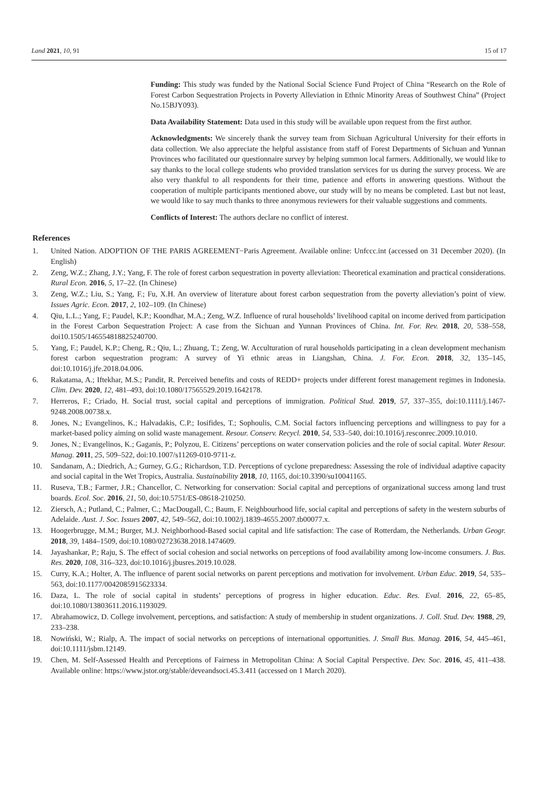Land 2021, 10, 91 15 of 17
Funding: This study was funded by the National Social Science Fund Project of China “Research on the Role of Forest Carbon Sequestration Projects in Poverty Alleviation in Ethnic Minority Areas of Southwest China” (Project No.15BJY093).
Data Availability Statement: Data used in this study will be available upon request from the first author.
Acknowledgments: We sincerely thank the survey team from Sichuan Agricultural University for their efforts in data collection. We also appreciate the helpful assistance from staff of Forest Departments of Sichuan and Yunnan Provinces who facilitated our questionnaire survey by helping summon local farmers. Additionally, we would like to say thanks to the local college students who provided translation services for us during the survey process. We are also very thankful to all respondents for their time, patience and efforts in answering questions. Without the cooperation of multiple participants mentioned above, our study will by no means be completed. Last but not least, we would like to say much thanks to three anonymous reviewers for their valuable suggestions and comments.
Conflicts of Interest: The authors declare no conflict of interest.
References
1. United Nation. ADOPTION OF THE PARIS AGREEMENT−Paris Agreement. Available online: Unfccc.int (accessed on 31 December 2020). (In English)
2. Zeng, W.Z.; Zhang, J.Y.; Yang, F. The role of forest carbon sequestration in poverty alleviation: Theoretical examination and practical considerations. Rural Econ. 2016, 5, 17–22. (In Chinese)
3. Zeng, W.Z.; Liu, S.; Yang, F.; Fu, X.H. An overview of literature about forest carbon sequestration from the poverty alleviation’s point of view. Issues Agric. Econ. 2017, 2, 102–109. (In Chinese)
4. Qiu, L.L.; Yang, F.; Paudel, K.P.; Koondhar, M.A.; Zeng, W.Z. Influence of rural households’ livelihood capital on income derived from participation in the Forest Carbon Sequestration Project: A case from the Sichuan and Yunnan Provinces of China. Int. For. Rev. 2018, 20, 538–558, doi10.1505/146554818825240700.
5. Yang, F.; Paudel, K.P.; Cheng, R.; Qiu, L.; Zhuang, T.; Zeng, W. Acculturation of rural households participating in a clean development mechanism forest carbon sequestration program: A survey of Yi ethnic areas in Liangshan, China. J. For. Econ. 2018, 32, 135–145, doi:10.1016/j.jfe.2018.04.006.
6. Rakatama, A.; Iftekhar, M.S.; Pandit, R. Perceived benefits and costs of REDD+ projects under different forest management regimes in Indonesia. Clim. Dev. 2020, 12, 481–493, doi:10.1080/17565529.2019.1642178.
7. Herreros, F.; Criado, H. Social trust, social capital and perceptions of immigration. Political Stud. 2019, 57, 337–355, doi:10.1111/j.1467-9248.2008.00738.x.
8. Jones, N.; Evangelinos, K.; Halvadakis, C.P.; Iosifides, T.; Sophoulis, C.M. Social factors influencing perceptions and willingness to pay for a market-based policy aiming on solid waste management. Resour. Conserv. Recycl. 2010, 54, 533–540, doi:10.1016/j.resconrec.2009.10.010.
9. Jones, N.; Evangelinos, K.; Gaganis, P.; Polyzou, E. Citizens’ perceptions on water conservation policies and the role of social capital. Water Resour. Manag. 2011, 25, 509–522, doi:10.1007/s11269-010-9711-z.
10. Sandanam, A.; Diedrich, A.; Gurney, G.G.; Richardson, T.D. Perceptions of cyclone preparedness: Assessing the role of individual adaptive capacity and social capital in the Wet Tropics, Australia. Sustainability 2018, 10, 1165, doi:10.3390/su10041165.
11. Ruseva, T.B.; Farmer, J.R.; Chancellor, C. Networking for conservation: Social capital and perceptions of organizational success among land trust boards. Ecol. Soc. 2016, 21, 50, doi:10.5751/ES-08618-210250.
12. Ziersch, A.; Putland, C.; Palmer, C.; MacDougall, C.; Baum, F. Neighbourhood life, social capital and perceptions of safety in the western suburbs of Adelaide. Aust. J. Soc. Issues 2007, 42, 549–562, doi:10.1002/j.1839-4655.2007.tb00077.x.
13. Hoogerbrugge, M.M.; Burger, M.J. Neighborhood-Based social capital and life satisfaction: The case of Rotterdam, the Netherlands. Urban Geogr. 2018, 39, 1484–1509, doi:10.1080/02723638.2018.1474609.
14. Jayashankar, P.; Raju, S. The effect of social cohesion and social networks on perceptions of food availability among low-income consumers. J. Bus. Res. 2020, 108, 316–323, doi:10.1016/j.jbusres.2019.10.028.
15. Curry, K.A.; Holter, A. The influence of parent social networks on parent perceptions and motivation for involvement. Urban Educ. 2019, 54, 535–563, doi:10.1177/0042085915623334.
16. Daza, L. The role of social capital in students’ perceptions of progress in higher education. Educ. Res. Eval. 2016, 22, 65–85, doi:10.1080/13803611.2016.1193029.
17. Abrahamowicz, D. College involvement, perceptions, and satisfaction: A study of membership in student organizations. J. Coll. Stud. Dev. 1988, 29, 233–238.
18. Nowiński, W.; Rialp, A. The impact of social networks on perceptions of international opportunities. J. Small Bus. Manag. 2016, 54, 445–461, doi:10.1111/jsbm.12149.
19. Chen, M. Self-Assessed Health and Perceptions of Fairness in Metropolitan China: A Social Capital Perspective. Dev. Soc. 2016, 45, 411–438. Available online: https://www.jstor.org/stable/deveandsoci.45.3.411 (accessed on 1 March 2020).